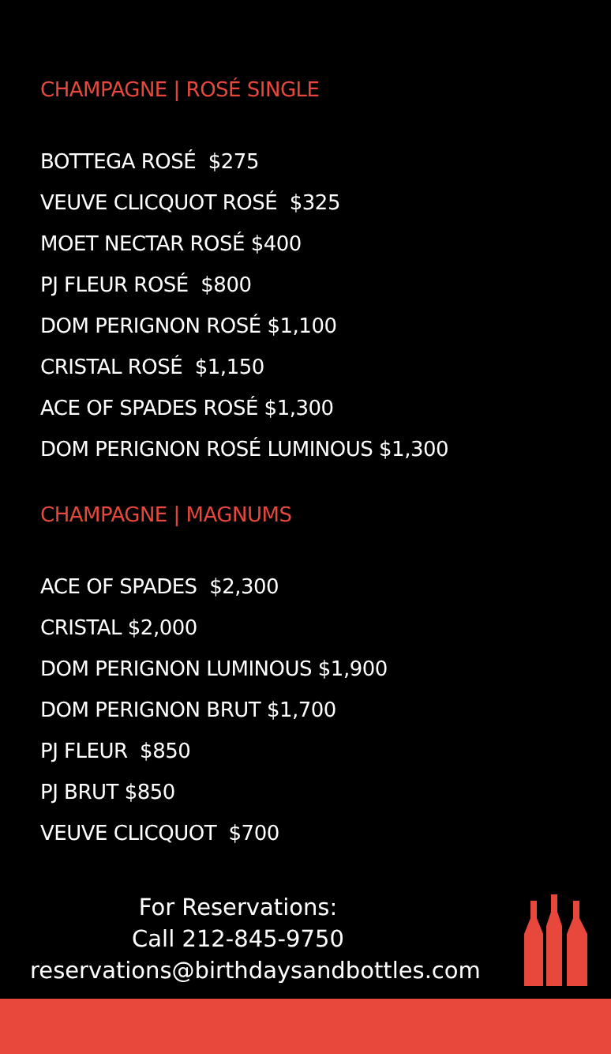CHAMPAGNE | ROSÉ SINGLE
BOTTEGA ROSÉ $275
VEUVE CLICQUOT ROSÉ $325
MOET NECTAR ROSÉ $400
PJ FLEUR ROSÉ $800
DOM PERIGNON ROSÉ $1,100
CRISTAL ROSÉ $1,150
ACE OF SPADES ROSÉ $1,300
DOM PERIGNON ROSÉ LUMINOUS $1,300
CHAMPAGNE | MAGNUMS
ACE OF SPADES $2,300
CRISTAL $2,000
DOM PERIGNON LUMINOUS $1,900
DOM PERIGNON BRUT $1,700
PJ FLEUR $850
PJ BRUT $850
VEUVE CLICQUOT $700
For Reservations:
Call 212-845-9750
reservations@birthdaysandbottles.com